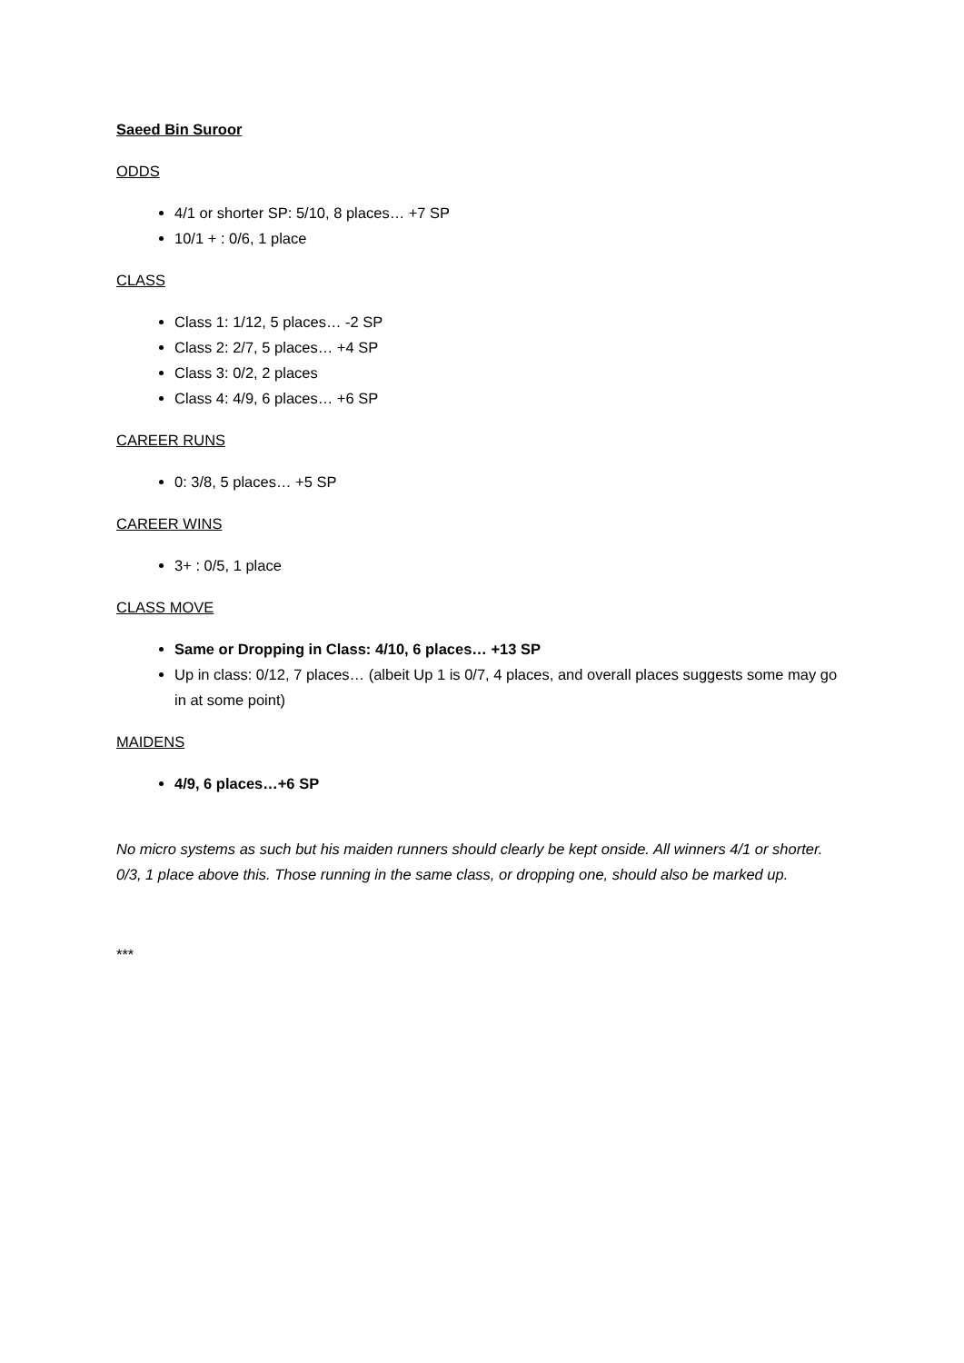Saeed Bin Suroor
ODDS
4/1 or shorter SP: 5/10, 8 places… +7 SP
10/1 + : 0/6, 1 place
CLASS
Class 1: 1/12, 5 places… -2 SP
Class 2: 2/7, 5 places… +4 SP
Class 3: 0/2, 2 places
Class 4: 4/9, 6 places… +6 SP
CAREER RUNS
0: 3/8, 5 places… +5 SP
CAREER WINS
3+ : 0/5, 1 place
CLASS MOVE
Same or Dropping in Class: 4/10, 6 places… +13 SP
Up in class: 0/12, 7 places… (albeit Up 1 is 0/7, 4 places, and overall places suggests some may go in at some point)
MAIDENS
4/9, 6 places…+6 SP
No micro systems as such but his maiden runners should clearly be kept onside. All winners 4/1 or shorter. 0/3, 1 place above this. Those running in the same class, or dropping one, should also be marked up.
***